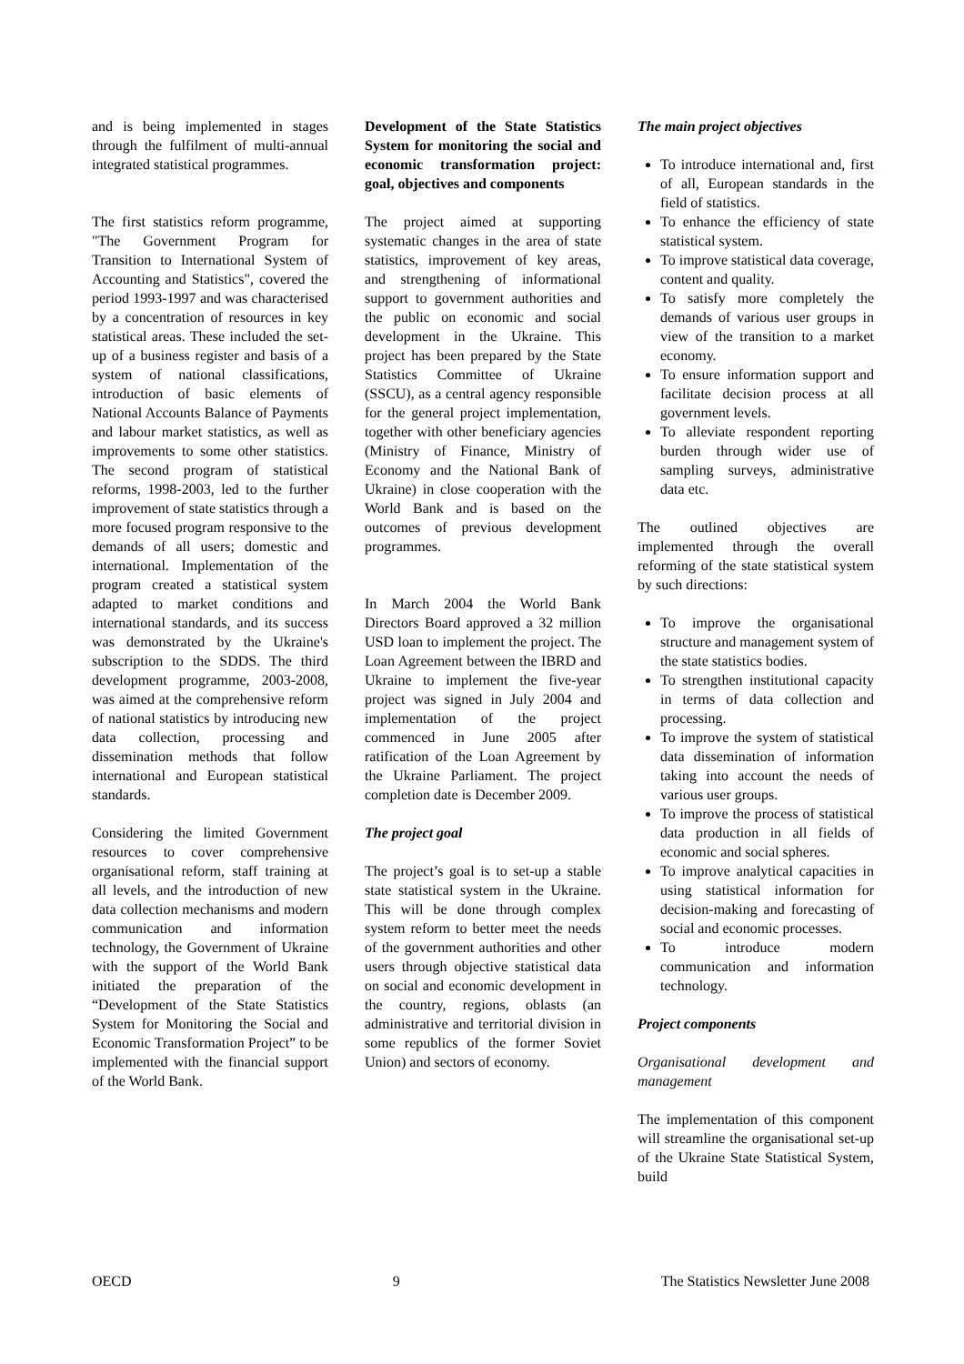and is being implemented in stages through the fulfilment of multi-annual integrated statistical programmes.
The first statistics reform programme, "The Government Program for Transition to International System of Accounting and Statistics", covered the period 1993-1997 and was characterised by a concentration of resources in key statistical areas. These included the set-up of a business register and basis of a system of national classifications, introduction of basic elements of National Accounts Balance of Payments and labour market statistics, as well as improvements to some other statistics. The second program of statistical reforms, 1998-2003, led to the further improvement of state statistics through a more focused program responsive to the demands of all users; domestic and international. Implementation of the program created a statistical system adapted to market conditions and international standards, and its success was demonstrated by the Ukraine's subscription to the SDDS. The third development programme, 2003-2008, was aimed at the comprehensive reform of national statistics by introducing new data collection, processing and dissemination methods that follow international and European statistical standards.
Considering the limited Government resources to cover comprehensive organisational reform, staff training at all levels, and the introduction of new data collection mechanisms and modern communication and information technology, the Government of Ukraine with the support of the World Bank initiated the preparation of the “Development of the State Statistics System for Monitoring the Social and Economic Transformation Project” to be implemented with the financial support of the World Bank.
Development of the State Statistics System for monitoring the social and economic transformation project: goal, objectives and components
The project aimed at supporting systematic changes in the area of state statistics, improvement of key areas, and strengthening of informational support to government authorities and the public on economic and social development in the Ukraine. This project has been prepared by the State Statistics Committee of Ukraine (SSCU), as a central agency responsible for the general project implementation, together with other beneficiary agencies (Ministry of Finance, Ministry of Economy and the National Bank of Ukraine) in close cooperation with the World Bank and is based on the outcomes of previous development programmes.
In March 2004 the World Bank Directors Board approved a 32 million USD loan to implement the project. The Loan Agreement between the IBRD and Ukraine to implement the five-year project was signed in July 2004 and implementation of the project commenced in June 2005 after ratification of the Loan Agreement by the Ukraine Parliament. The project completion date is December 2009.
The project goal
The project’s goal is to set-up a stable state statistical system in the Ukraine. This will be done through complex system reform to better meet the needs of the government authorities and other users through objective statistical data on social and economic development in the country, regions, oblasts (an administrative and territorial division in some republics of the former Soviet Union) and sectors of economy.
The main project objectives
To introduce international and, first of all, European standards in the field of statistics.
To enhance the efficiency of state statistical system.
To improve statistical data coverage, content and quality.
To satisfy more completely the demands of various user groups in view of the transition to a market economy.
To ensure information support and facilitate decision process at all government levels.
To alleviate respondent reporting burden through wider use of sampling surveys, administrative data etc.
The outlined objectives are implemented through the overall reforming of the state statistical system by such directions:
To improve the organisational structure and management system of the state statistics bodies.
To strengthen institutional capacity in terms of data collection and processing.
To improve the system of statistical data dissemination of information taking into account the needs of various user groups.
To improve the process of statistical data production in all fields of economic and social spheres.
To improve analytical capacities in using statistical information for decision-making and forecasting of social and economic processes.
To introduce modern communication and information technology.
Project components
Organisational development and management
The implementation of this component will streamline the organisational set-up of the Ukraine State Statistical System, build
OECD 9 The Statistics Newsletter June 2008